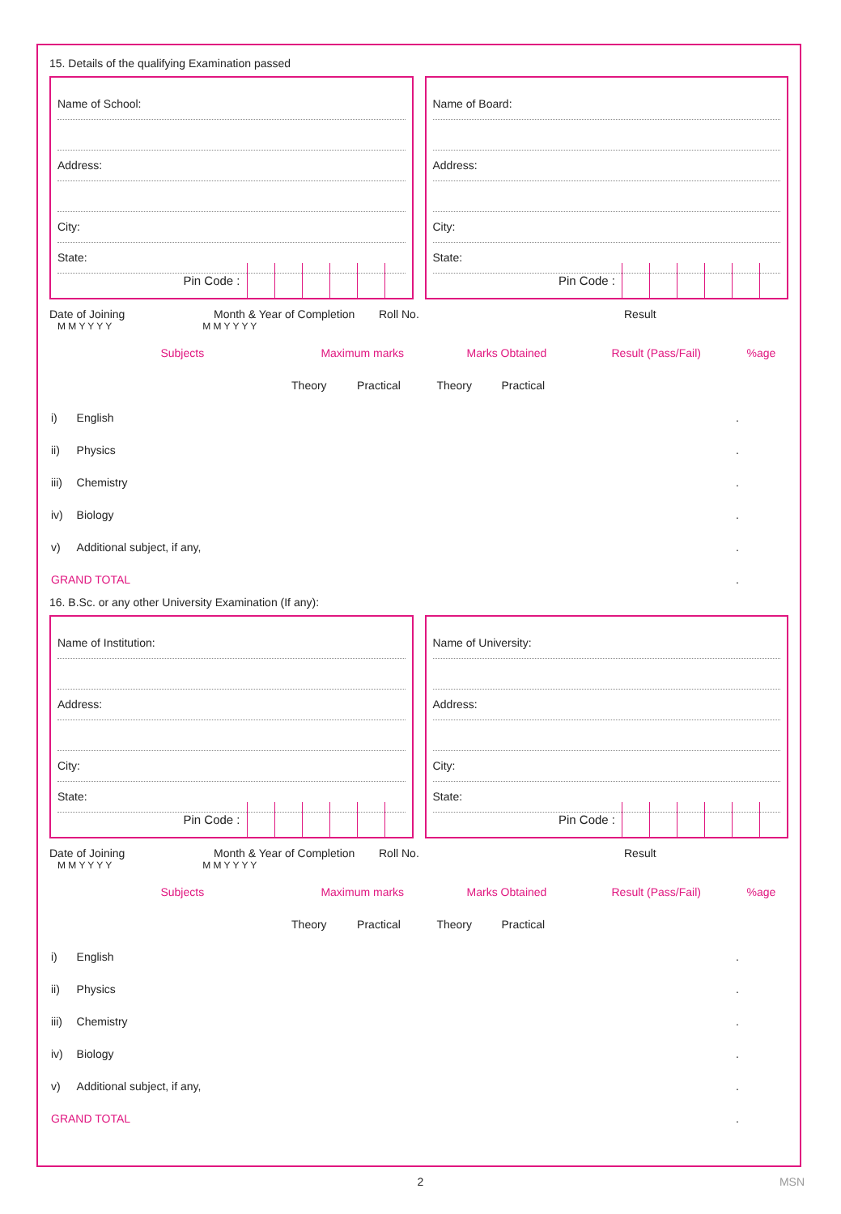15. Details of the qualifying Examination passed
Name of School:
Address:
City:
State:
Pin Code :
Name of Board:
Address:
City:
State:
Pin Code :
Date of Joining Month & Year of Completion
Roll No. Result
M M Y Y Y Y M M Y Y Y Y
| | Subjects | Maximum marks | | Marks Obtained | | Result (Pass/Fail) | %age |
| --- | --- | --- | --- | --- | --- | --- | --- |
| | | Theory | Practical | Theory | Practical | | |
| i) | English | | | | | | . |
| ii) | Physics | | | | | | . |
| iii) | Chemistry | | | | | | . |
| iv) | Biology | | | | | | . |
| v) | Additional subject, if any, | | | | | | . |
| GRAND TOTAL | | | | | | | . |
16. B.Sc. or any other University Examination (If any):
Name of Institution:
Address:
City:
State:
Pin Code :
Name of University:
Address:
City:
State:
Pin Code :
Date of Joining Month & Year of Completion
Roll No. Result
M M Y Y Y Y M M Y Y Y Y
| | Subjects | Maximum marks | | Marks Obtained | | Result (Pass/Fail) | %age |
| --- | --- | --- | --- | --- | --- | --- | --- |
| | | Theory | Practical | Theory | Practical | | |
| i) | English | | | | | | . |
| ii) | Physics | | | | | | . |
| iii) | Chemistry | | | | | | . |
| iv) | Biology | | | | | | . |
| v) | Additional subject, if any, | | | | | | . |
| GRAND TOTAL | | | | | | | . |
2 MSN